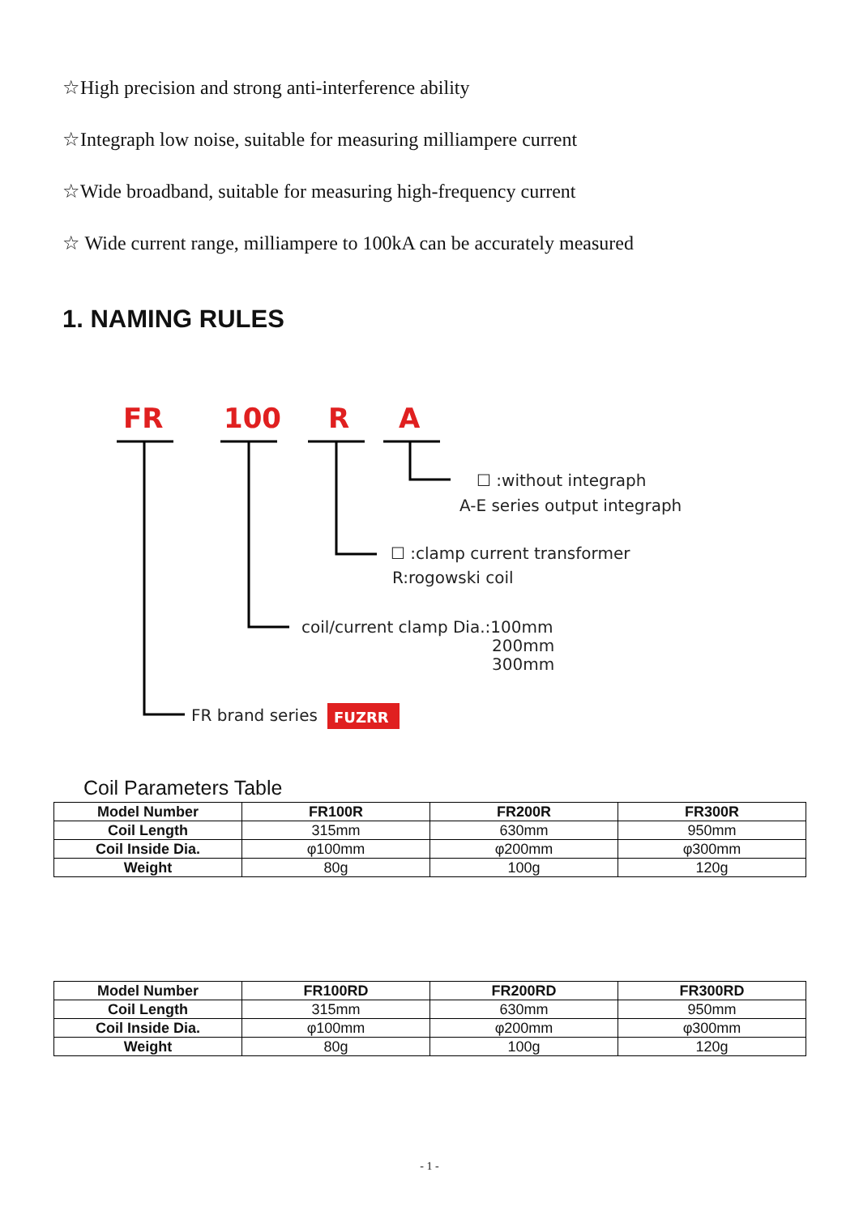☆High precision and strong anti-interference ability
☆Integraph low noise, suitable for measuring milliampere current
☆Wide broadband, suitable for measuring high-frequency current
☆ Wide current range, milliampere to 100kA can be accurately measured
1. NAMING RULES
FR
100
R
A
☐ :without integraph
A-E series output integraph
☐ :clamp current transformer
R:rogowski coil
coil/current clamp Dia.:100mm
200mm
300mm
FR brand series
FUZRR
Coil Parameters Table
| Model Number | FR100R | FR200R | FR300R |
| --- | --- | --- | --- |
| Coil Length | 315mm | 630mm | 950mm |
| Coil Inside Dia. | φ100mm | φ200mm | φ300mm |
| Weight | 80g | 100g | 120g |
| Model Number | FR100RD | FR200RD | FR300RD |
| --- | --- | --- | --- |
| Coil Length | 315mm | 630mm | 950mm |
| Coil Inside Dia. | φ100mm | φ200mm | φ300mm |
| Weight | 80g | 100g | 120g |
- 1 -